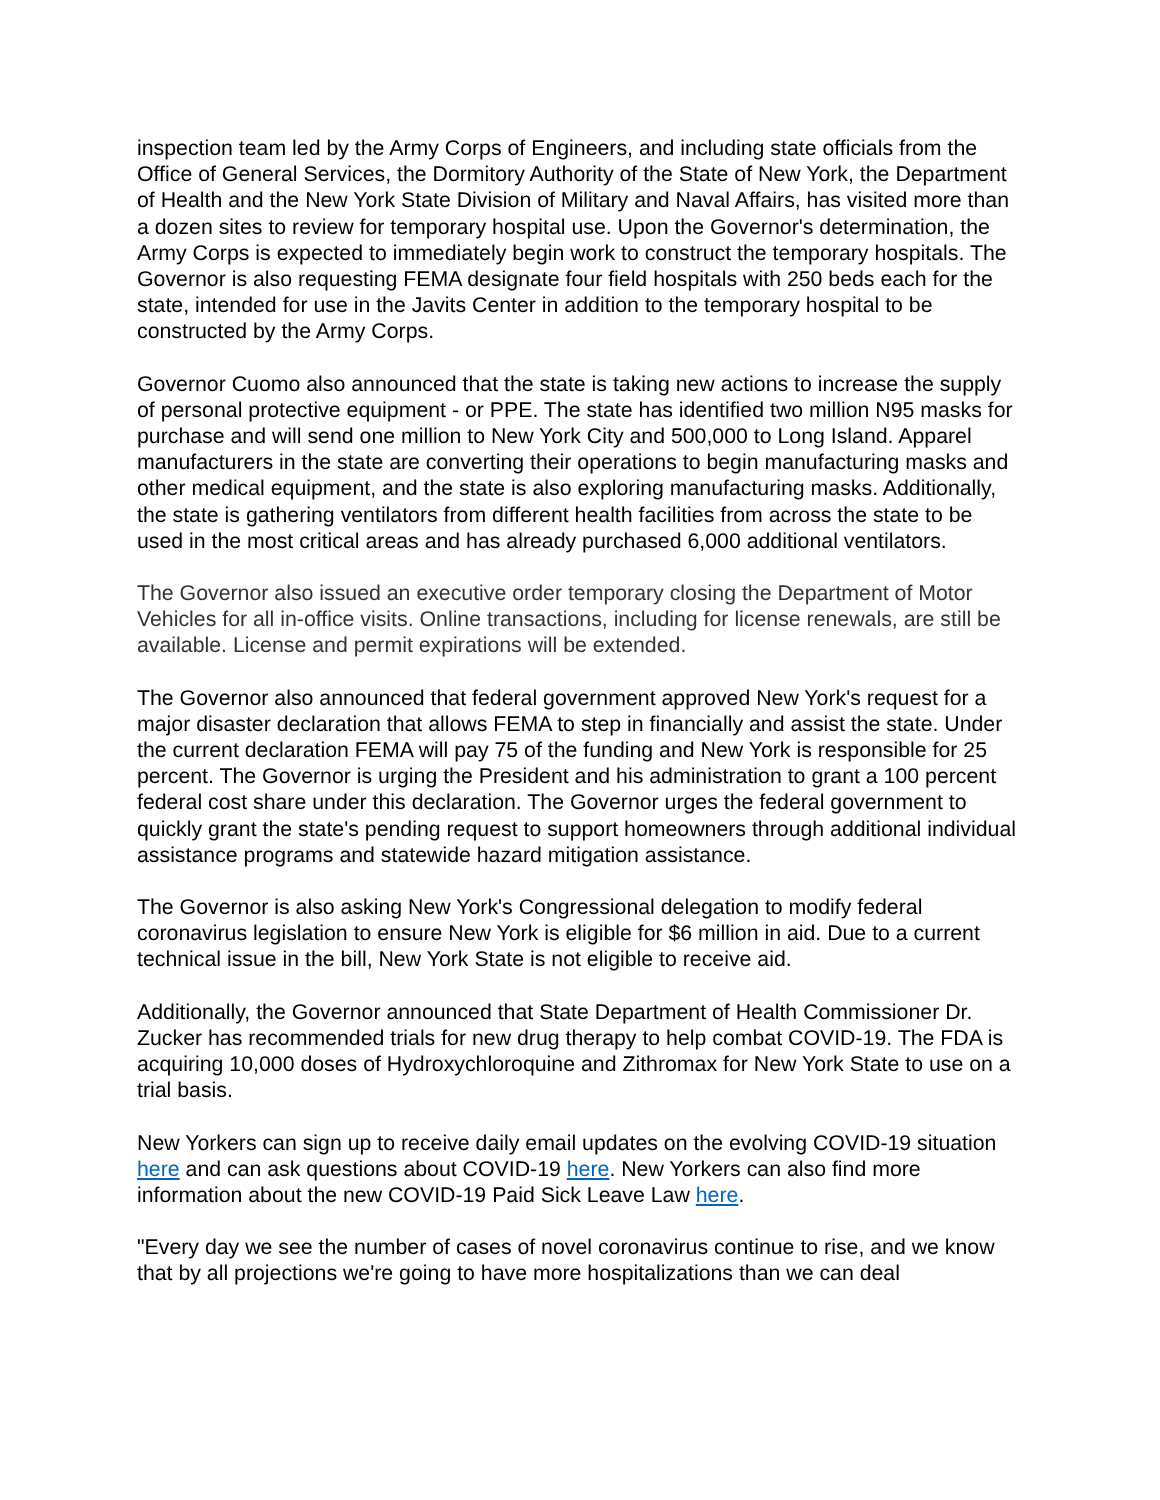inspection team led by the Army Corps of Engineers, and including state officials from the Office of General Services, the Dormitory Authority of the State of New York, the Department of Health and the New York State Division of Military and Naval Affairs, has visited more than a dozen sites to review for temporary hospital use. Upon the Governor's determination, the Army Corps is expected to immediately begin work to construct the temporary hospitals. The Governor is also requesting FEMA designate four field hospitals with 250 beds each for the state, intended for use in the Javits Center in addition to the temporary hospital to be constructed by the Army Corps.
Governor Cuomo also announced that the state is taking new actions to increase the supply of personal protective equipment - or PPE. The state has identified two million N95 masks for purchase and will send one million to New York City and 500,000 to Long Island. Apparel manufacturers in the state are converting their operations to begin manufacturing masks and other medical equipment, and the state is also exploring manufacturing masks. Additionally, the state is gathering ventilators from different health facilities from across the state to be used in the most critical areas and has already purchased 6,000 additional ventilators.
The Governor also issued an executive order temporary closing the Department of Motor Vehicles for all in-office visits. Online transactions, including for license renewals, are still be available. License and permit expirations will be extended.
The Governor also announced that federal government approved New York's request for a major disaster declaration that allows FEMA to step in financially and assist the state. Under the current declaration FEMA will pay 75 of the funding and New York is responsible for 25 percent. The Governor is urging the President and his administration to grant a 100 percent federal cost share under this declaration. The Governor urges the federal government to quickly grant the state's pending request to support homeowners through additional individual assistance programs and statewide hazard mitigation assistance.
The Governor is also asking New York's Congressional delegation to modify federal coronavirus legislation to ensure New York is eligible for $6 million in aid. Due to a current technical issue in the bill, New York State is not eligible to receive aid.
Additionally, the Governor announced that State Department of Health Commissioner Dr. Zucker has recommended trials for new drug therapy to help combat COVID-19. The FDA is acquiring 10,000 doses of Hydroxychloroquine and Zithromax for New York State to use on a trial basis.
New Yorkers can sign up to receive daily email updates on the evolving COVID-19 situation here and can ask questions about COVID-19 here. New Yorkers can also find more information about the new COVID-19 Paid Sick Leave Law here.
"Every day we see the number of cases of novel coronavirus continue to rise, and we know that by all projections we're going to have more hospitalizations than we can deal